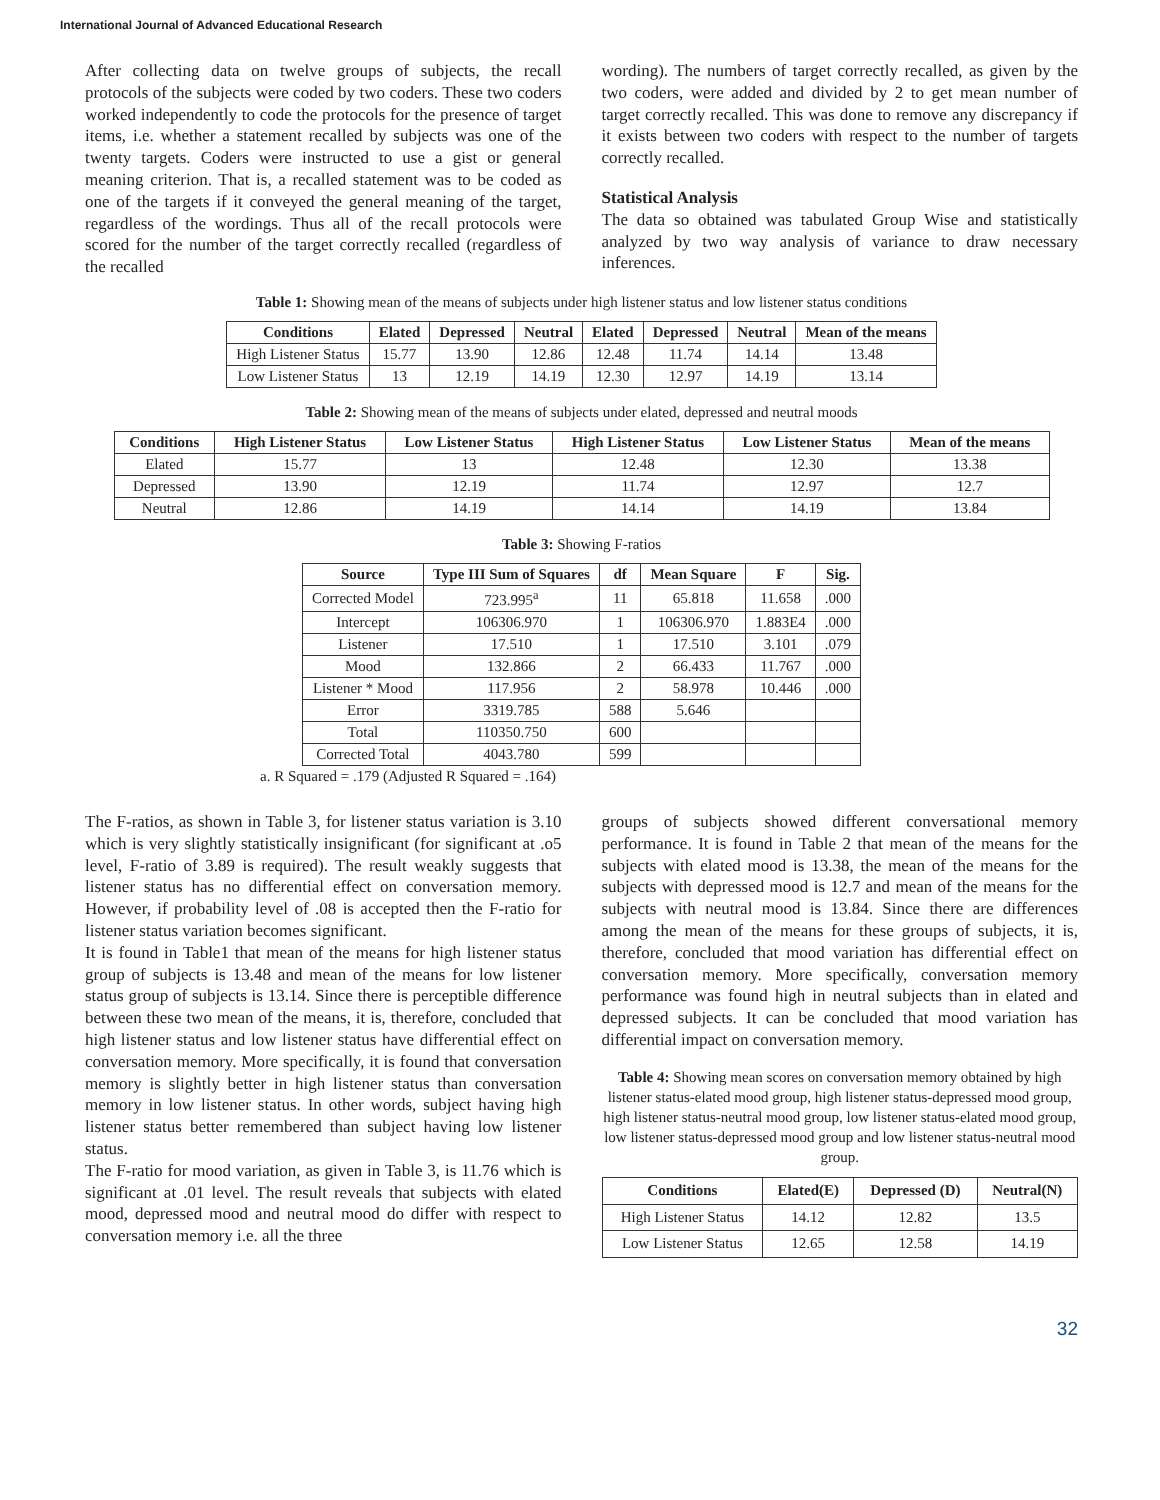International Journal of Advanced Educational Research
After collecting data on twelve groups of subjects, the recall protocols of the subjects were coded by two coders. These two coders worked independently to code the protocols for the presence of target items, i.e. whether a statement recalled by subjects was one of the twenty targets. Coders were instructed to use a gist or general meaning criterion. That is, a recalled statement was to be coded as one of the targets if it conveyed the general meaning of the target, regardless of the wordings. Thus all of the recall protocols were scored for the number of the target correctly recalled (regardless of the recalled
wording). The numbers of target correctly recalled, as given by the two coders, were added and divided by 2 to get mean number of target correctly recalled. This was done to remove any discrepancy if it exists between two coders with respect to the number of targets correctly recalled.
Statistical Analysis
The data so obtained was tabulated Group Wise and statistically analyzed by two way analysis of variance to draw necessary inferences.
Table 1: Showing mean of the means of subjects under high listener status and low listener status conditions
| Conditions | Elated | Depressed | Neutral | Elated | Depressed | Neutral | Mean of the means |
| --- | --- | --- | --- | --- | --- | --- | --- |
| High Listener Status | 15.77 | 13.90 | 12.86 | 12.48 | 11.74 | 14.14 | 13.48 |
| Low Listener Status | 13 | 12.19 | 14.19 | 12.30 | 12.97 | 14.19 | 13.14 |
Table 2: Showing mean of the means of subjects under elated, depressed and neutral moods
| Conditions | High Listener Status | Low Listener Status | High Listener Status | Low Listener Status | Mean of the means |
| --- | --- | --- | --- | --- | --- |
| Elated | 15.77 | 13 | 12.48 | 12.30 | 13.38 |
| Depressed | 13.90 | 12.19 | 11.74 | 12.97 | 12.7 |
| Neutral | 12.86 | 14.19 | 14.14 | 14.19 | 13.84 |
Table 3: Showing F-ratios
| Source | Type III Sum of Squares | df | Mean Square | F | Sig. |
| --- | --- | --- | --- | --- | --- |
| Corrected Model | 723.995<sup>a</sup> | 11 | 65.818 | 11.658 | .000 |
| Intercept | 106306.970 | 1 | 106306.970 | 1.883E4 | .000 |
| Listener | 17.510 | 1 | 17.510 | 3.101 | .079 |
| Mood | 132.866 | 2 | 66.433 | 11.767 | .000 |
| Listener * Mood | 117.956 | 2 | 58.978 | 10.446 | .000 |
| Error | 3319.785 | 588 | 5.646 | | |
| Total | 110350.750 | 600 | | | |
| Corrected Total | 4043.780 | 599 | | | |
a. R Squared = .179 (Adjusted R Squared = .164)
The F-ratios, as shown in Table 3, for listener status variation is 3.10 which is very slightly statistically insignificant (for significant at .o5 level, F-ratio of 3.89 is required). The result weakly suggests that listener status has no differential effect on conversation memory. However, if probability level of .08 is accepted then the F-ratio for listener status variation becomes significant.
It is found in Table1 that mean of the means for high listener status group of subjects is 13.48 and mean of the means for low listener status group of subjects is 13.14. Since there is perceptible difference between these two mean of the means, it is, therefore, concluded that high listener status and low listener status have differential effect on conversation memory. More specifically, it is found that conversation memory is slightly better in high listener status than conversation memory in low listener status. In other words, subject having high listener status better remembered than subject having low listener status.
The F-ratio for mood variation, as given in Table 3, is 11.76 which is significant at .01 level. The result reveals that subjects with elated mood, depressed mood and neutral mood do differ with respect to conversation memory i.e. all the three
groups of subjects showed different conversational memory performance. It is found in Table 2 that mean of the means for the subjects with elated mood is 13.38, the mean of the means for the subjects with depressed mood is 12.7 and mean of the means for the subjects with neutral mood is 13.84. Since there are differences among the mean of the means for these groups of subjects, it is, therefore, concluded that mood variation has differential effect on conversation memory. More specifically, conversation memory performance was found high in neutral subjects than in elated and depressed subjects. It can be concluded that mood variation has differential impact on conversation memory.
Table 4: Showing mean scores on conversation memory obtained by high listener status-elated mood group, high listener status-depressed mood group, high listener status-neutral mood group, low listener status-elated mood group, low listener status-depressed mood group and low listener status-neutral mood group.
| Conditions | Elated(E) | Depressed (D) | Neutral(N) |
| --- | --- | --- | --- |
| High Listener Status | 14.12 | 12.82 | 13.5 |
| Low Listener Status | 12.65 | 12.58 | 14.19 |
32